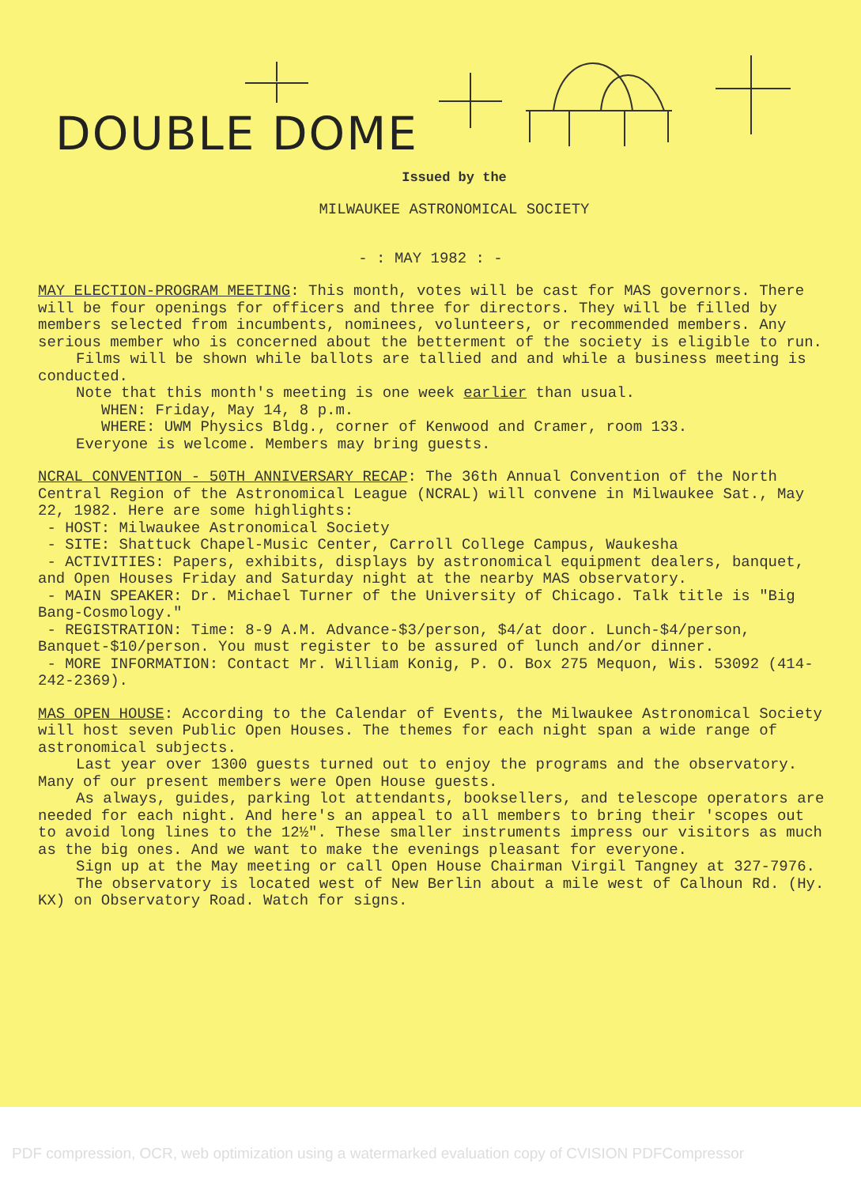DOUBLE DOME
Issued by the
MILWAUKEE ASTRONOMICAL SOCIETY
- : MAY 1982 : -
MAY ELECTION-PROGRAM MEETING: This month, votes will be cast for MAS governors. There will be four openings for officers and three for directors. They will be filled by members selected from incumbents, nominees, volunteers, or recommended members. Any serious member who is concerned about the betterment of the society is eligible to run.
Films will be shown while ballots are tallied and and while a business meeting is conducted.
Note that this month's meeting is one week earlier than usual.
WHEN: Friday, May 14, 8 p.m.
WHERE: UWM Physics Bldg., corner of Kenwood and Cramer, room 133.
Everyone is welcome. Members may bring guests.
NCRAL CONVENTION - 50TH ANNIVERSARY RECAP: The 36th Annual Convention of the North Central Region of the Astronomical League (NCRAL) will convene in Milwaukee Sat., May 22, 1982. Here are some highlights:
- HOST: Milwaukee Astronomical Society
- SITE: Shattuck Chapel-Music Center, Carroll College Campus, Waukesha
- ACTIVITIES: Papers, exhibits, displays by astronomical equipment dealers, banquet, and Open Houses Friday and Saturday night at the nearby MAS observatory.
- MAIN SPEAKER: Dr. Michael Turner of the University of Chicago. Talk title is "Big Bang-Cosmology."
- REGISTRATION: Time: 8-9 A.M. Advance-$3/person, $4/at door. Lunch-$4/person, Banquet-$10/person. You must register to be assured of lunch and/or dinner.
- MORE INFORMATION: Contact Mr. William Konig, P. O. Box 275 Mequon, Wis. 53092 (414-242-2369).
MAS OPEN HOUSE: According to the Calendar of Events, the Milwaukee Astronomical Society will host seven Public Open Houses. The themes for each night span a wide range of astronomical subjects.
Last year over 1300 guests turned out to enjoy the programs and the observatory. Many of our present members were Open House guests.
As always, guides, parking lot attendants, booksellers, and telescope operators are needed for each night. And here's an appeal to all members to bring their 'scopes out to avoid long lines to the 12½". These smaller instruments impress our visitors as much as the big ones. And we want to make the evenings pleasant for everyone.
Sign up at the May meeting or call Open House Chairman Virgil Tangney at 327-7976.
The observatory is located west of New Berlin about a mile west of Calhoun Rd. (Hy. KX) on Observatory Road. Watch for signs.
PDF compression, OCR, web optimization using a watermarked evaluation copy of CVISION PDFCompressor